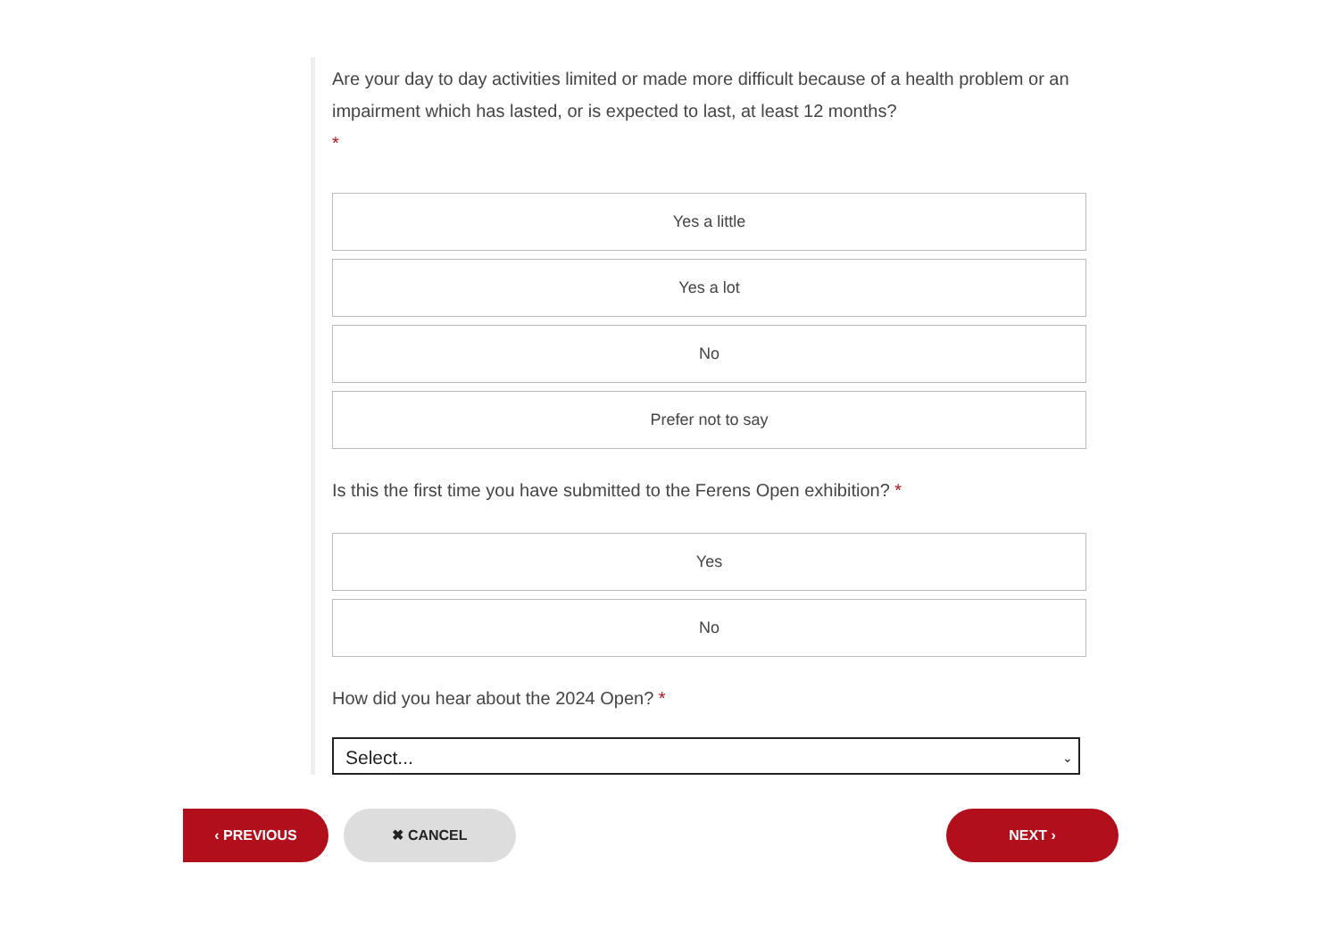Are your day to day activities limited or made more difficult because of a health problem or an impairment which has lasted, or is expected to last, at least 12 months?
*
Yes a little
Yes a lot
No
Prefer not to say
Is this the first time you have submitted to the Ferens Open exhibition? *
Yes
No
How did you hear about the 2024 Open? *
Select... ⌄
‹ PREVIOUS ✖ CANCEL NEXT ›